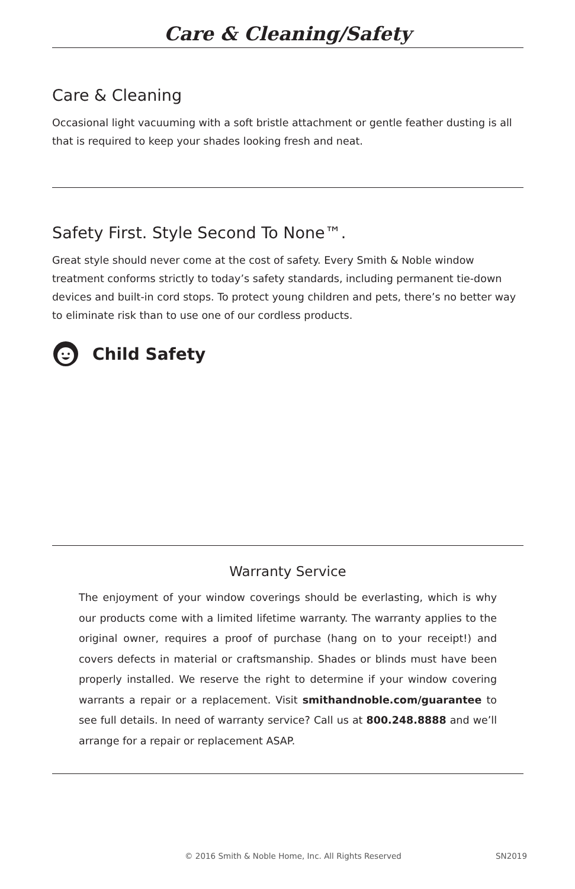Care & Cleaning/Safety
Care & Cleaning
Occasional light vacuuming with a soft bristle attachment or gentle feather dusting is all that is required to keep your shades looking fresh and neat.
Safety First. Style Second To None™.
Great style should never come at the cost of safety. Every Smith & Noble window treatment conforms strictly to today’s safety standards, including permanent tie-down devices and built-in cord stops. To protect young children and pets, there’s no better way to eliminate risk than to use one of our cordless products.
Child Safety
Warranty Service
The enjoyment of your window coverings should be everlasting, which is why our products come with a limited lifetime warranty. The warranty applies to the original owner, requires a proof of purchase (hang on to your receipt!) and covers defects in material or craftsmanship. Shades or blinds must have been properly installed. We reserve the right to determine if your window covering warrants a repair or a replacement. Visit smithandnoble.com/guarantee to see full details. In need of warranty service? Call us at 800.248.8888 and we’ll arrange for a repair or replacement ASAP.
© 2016 Smith & Noble Home, Inc. All Rights Reserved SN2019